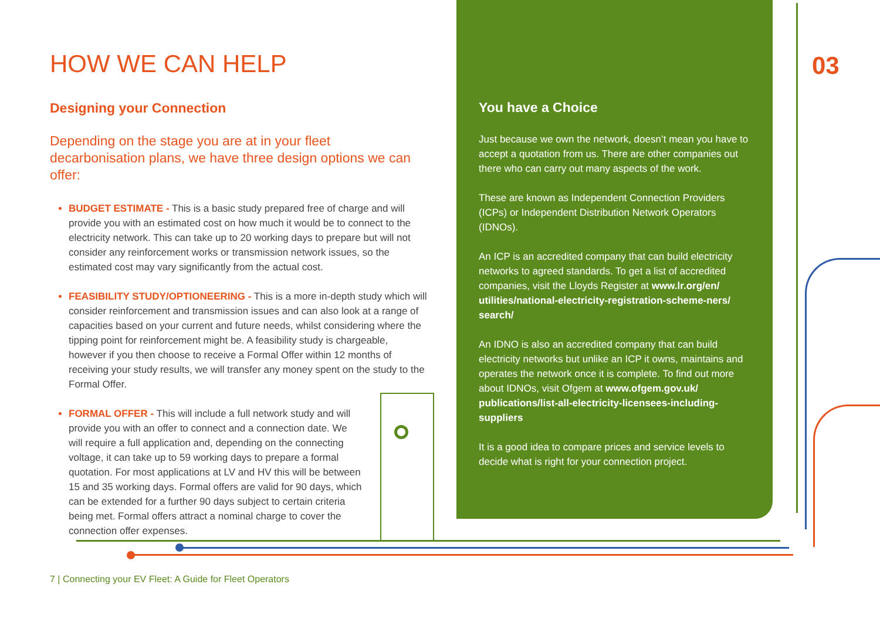HOW WE CAN HELP
Designing your Connection
Depending on the stage you are at in your fleet decarbonisation plans, we have three design options we can offer:
BUDGET ESTIMATE - This is a basic study prepared free of charge and will provide you with an estimated cost on how much it would be to connect to the electricity network. This can take up to 20 working days to prepare but will not consider any reinforcement works or transmission network issues, so the estimated cost may vary significantly from the actual cost.
FEASIBILITY STUDY/OPTIONEERING - This is a more in-depth study which will consider reinforcement and transmission issues and can also look at a range of capacities based on your current and future needs, whilst considering where the tipping point for reinforcement might be. A feasibility study is chargeable, however if you then choose to receive a Formal Offer within 12 months of receiving your study results, we will transfer any money spent on the study to the Formal Offer.
FORMAL OFFER - This will include a full network study and will provide you with an offer to connect and a connection date. We will require a full application and, depending on the connecting voltage, it can take up to 59 working days to prepare a formal quotation. For most applications at LV and HV this will be between 15 and 35 working days. Formal offers are valid for 90 days, which can be extended for a further 90 days subject to certain criteria being met. Formal offers attract a nominal charge to cover the connection offer expenses.
You have a Choice
Just because we own the network, doesn’t mean you have to accept a quotation from us. There are other companies out there who can carry out many aspects of the work.
These are known as Independent Connection Providers (ICPs) or Independent Distribution Network Operators (IDNOs).
An ICP is an accredited company that can build electricity networks to agreed standards. To get a list of accredited companies, visit the Lloyds Register at www.lr.org/en/ utilities/national-electricity-registration-scheme-ners/ search/
An IDNO is also an accredited company that can build electricity networks but unlike an ICP it owns, maintains and operates the network once it is complete. To find out more about IDNOs, visit Ofgem at www.ofgem.gov.uk/ publications/list-all-electricity-licensees-including-suppliers
It is a good idea to compare prices and service levels to decide what is right for your connection project.
03
7 | Connecting your EV Fleet: A Guide for Fleet Operators